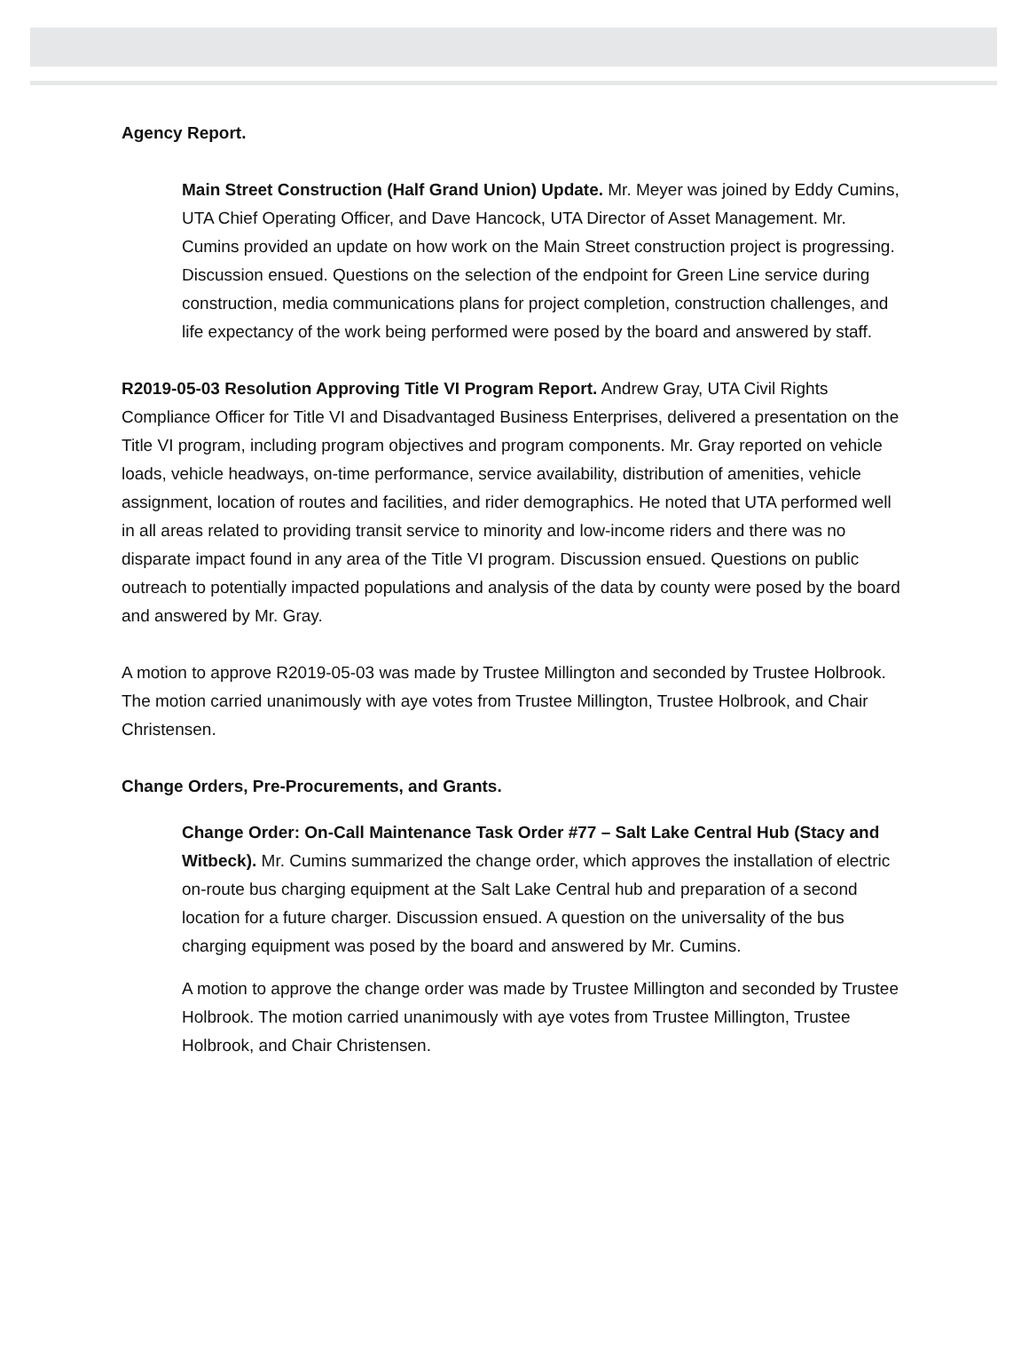Agency Report.
Main Street Construction (Half Grand Union) Update. Mr. Meyer was joined by Eddy Cumins, UTA Chief Operating Officer, and Dave Hancock, UTA Director of Asset Management. Mr. Cumins provided an update on how work on the Main Street construction project is progressing. Discussion ensued. Questions on the selection of the endpoint for Green Line service during construction, media communications plans for project completion, construction challenges, and life expectancy of the work being performed were posed by the board and answered by staff.
R2019-05-03 Resolution Approving Title VI Program Report. Andrew Gray, UTA Civil Rights Compliance Officer for Title VI and Disadvantaged Business Enterprises, delivered a presentation on the Title VI program, including program objectives and program components. Mr. Gray reported on vehicle loads, vehicle headways, on-time performance, service availability, distribution of amenities, vehicle assignment, location of routes and facilities, and rider demographics. He noted that UTA performed well in all areas related to providing transit service to minority and low-income riders and there was no disparate impact found in any area of the Title VI program. Discussion ensued. Questions on public outreach to potentially impacted populations and analysis of the data by county were posed by the board and answered by Mr. Gray.
A motion to approve R2019-05-03 was made by Trustee Millington and seconded by Trustee Holbrook. The motion carried unanimously with aye votes from Trustee Millington, Trustee Holbrook, and Chair Christensen.
Change Orders, Pre-Procurements, and Grants.
Change Order: On-Call Maintenance Task Order #77 – Salt Lake Central Hub (Stacy and Witbeck). Mr. Cumins summarized the change order, which approves the installation of electric on-route bus charging equipment at the Salt Lake Central hub and preparation of a second location for a future charger. Discussion ensued. A question on the universality of the bus charging equipment was posed by the board and answered by Mr. Cumins.
A motion to approve the change order was made by Trustee Millington and seconded by Trustee Holbrook. The motion carried unanimously with aye votes from Trustee Millington, Trustee Holbrook, and Chair Christensen.